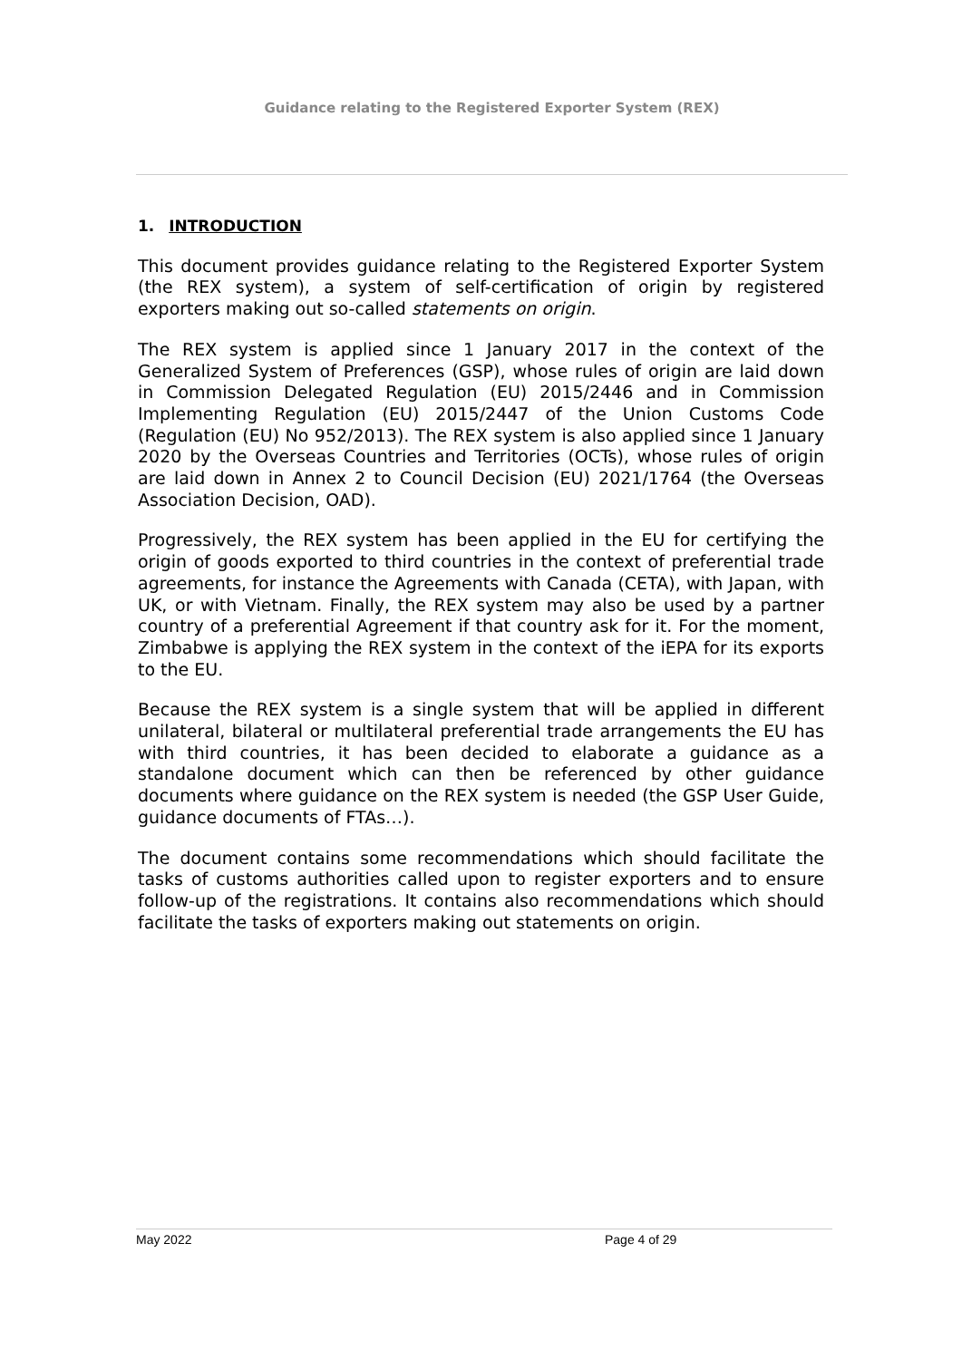Guidance relating to the Registered Exporter System (REX)
1. INTRODUCTION
This document provides guidance relating to the Registered Exporter System (the REX system), a system of self-certification of origin by registered exporters making out so-called statements on origin.
The REX system is applied since 1 January 2017 in the context of the Generalized System of Preferences (GSP), whose rules of origin are laid down in Commission Delegated Regulation (EU) 2015/2446 and in Commission Implementing Regulation (EU) 2015/2447 of the Union Customs Code (Regulation (EU) No 952/2013). The REX system is also applied since 1 January 2020 by the Overseas Countries and Territories (OCTs), whose rules of origin are laid down in Annex 2 to Council Decision (EU) 2021/1764 (the Overseas Association Decision, OAD).
Progressively, the REX system has been applied in the EU for certifying the origin of goods exported to third countries in the context of preferential trade agreements, for instance the Agreements with Canada (CETA), with Japan, with UK, or with Vietnam. Finally, the REX system may also be used by a partner country of a preferential Agreement if that country ask for it. For the moment, Zimbabwe is applying the REX system in the context of the iEPA for its exports to the EU.
Because the REX system is a single system that will be applied in different unilateral, bilateral or multilateral preferential trade arrangements the EU has with third countries, it has been decided to elaborate a guidance as a standalone document which can then be referenced by other guidance documents where guidance on the REX system is needed (the GSP User Guide, guidance documents of FTAs…).
The document contains some recommendations which should facilitate the tasks of customs authorities called upon to register exporters and to ensure follow-up of the registrations. It contains also recommendations which should facilitate the tasks of exporters making out statements on origin.
May 2022 Page 4 of 29